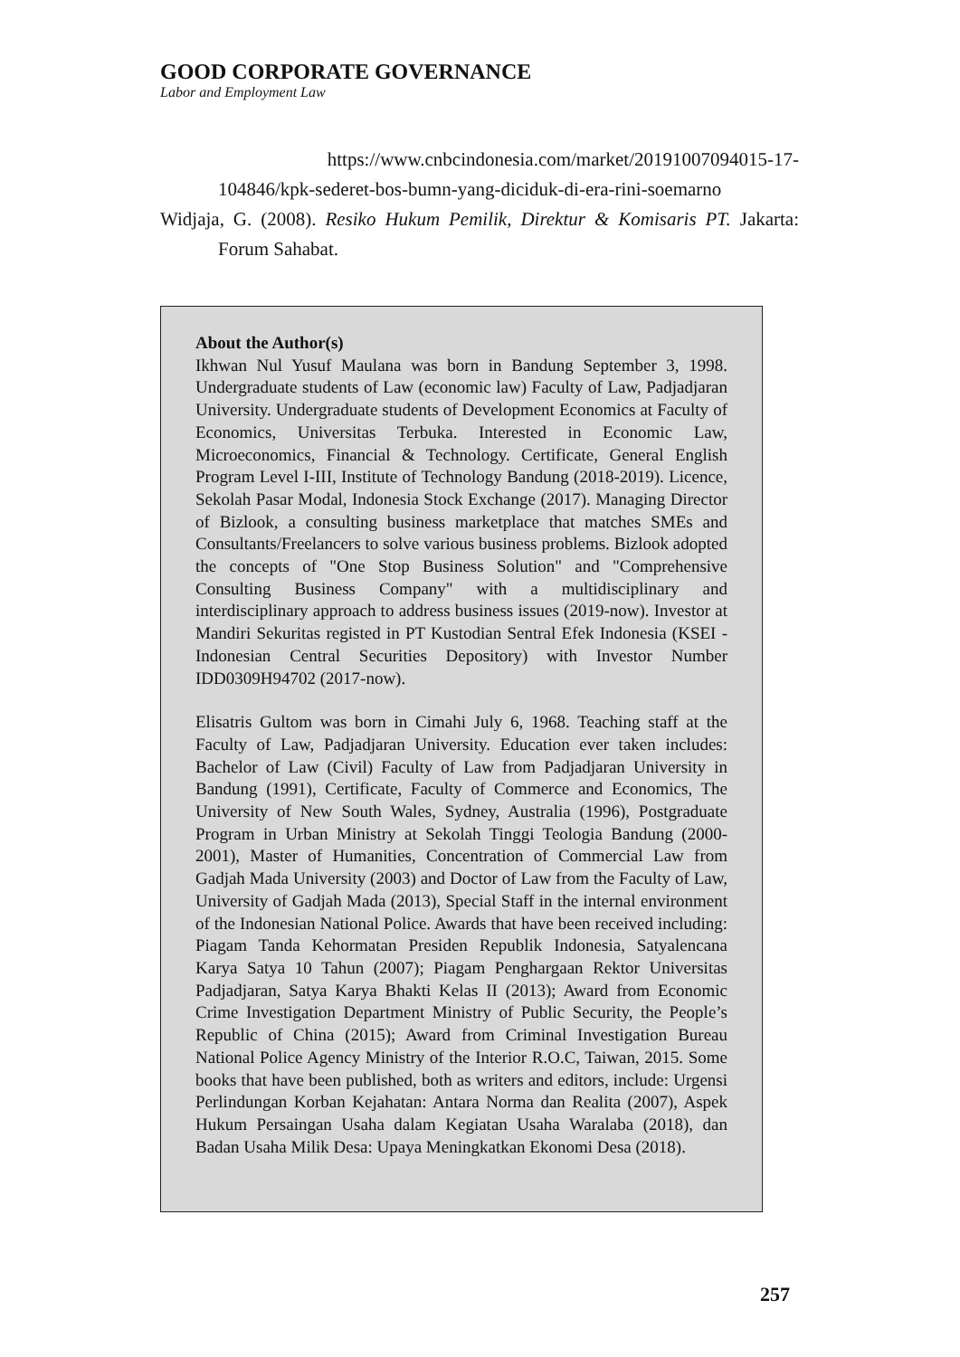GOOD CORPORATE GOVERNANCE
Labor and Employment Law
https://www.cnbcindonesia.com/market/20191007094015-17-104846/kpk-sederet-bos-bumn-yang-diciduk-di-era-rini-soemarno
Widjaja, G. (2008). Resiko Hukum Pemilik, Direktur & Komisaris PT. Jakarta: Forum Sahabat.
About the Author(s)
Ikhwan Nul Yusuf Maulana was born in Bandung September 3, 1998. Undergraduate students of Law (economic law) Faculty of Law, Padjadjaran University. Undergraduate students of Development Economics at Faculty of Economics, Universitas Terbuka. Interested in Economic Law, Microeconomics, Financial & Technology. Certificate, General English Program Level I-III, Institute of Technology Bandung (2018-2019). Licence, Sekolah Pasar Modal, Indonesia Stock Exchange (2017). Managing Director of Bizlook, a consulting business marketplace that matches SMEs and Consultants/Freelancers to solve various business problems. Bizlook adopted the concepts of "One Stop Business Solution" and "Comprehensive Consulting Business Company" with a multidisciplinary and interdisciplinary approach to address business issues (2019-now). Investor at Mandiri Sekuritas registed in PT Kustodian Sentral Efek Indonesia (KSEI - Indonesian Central Securities Depository) with Investor Number IDD0309H94702 (2017-now).
Elisatris Gultom was born in Cimahi July 6, 1968. Teaching staff at the Faculty of Law, Padjadjaran University. Education ever taken includes: Bachelor of Law (Civil) Faculty of Law from Padjadjaran University in Bandung (1991), Certificate, Faculty of Commerce and Economics, The University of New South Wales, Sydney, Australia (1996), Postgraduate Program in Urban Ministry at Sekolah Tinggi Teologia Bandung (2000-2001), Master of Humanities, Concentration of Commercial Law from Gadjah Mada University (2003) and Doctor of Law from the Faculty of Law, University of Gadjah Mada (2013), Special Staff in the internal environment of the Indonesian National Police. Awards that have been received including: Piagam Tanda Kehormatan Presiden Republik Indonesia, Satyalencana Karya Satya 10 Tahun (2007); Piagam Penghargaan Rektor Universitas Padjadjaran, Satya Karya Bhakti Kelas II (2013); Award from Economic Crime Investigation Department Ministry of Public Security, the People’s Republic of China (2015); Award from Criminal Investigation Bureau National Police Agency Ministry of the Interior R.O.C, Taiwan, 2015. Some books that have been published, both as writers and editors, include: Urgensi Perlindungan Korban Kejahatan: Antara Norma dan Realita (2007), Aspek Hukum Persaingan Usaha dalam Kegiatan Usaha Waralaba (2018), dan Badan Usaha Milik Desa: Upaya Meningkatkan Ekonomi Desa (2018).
257